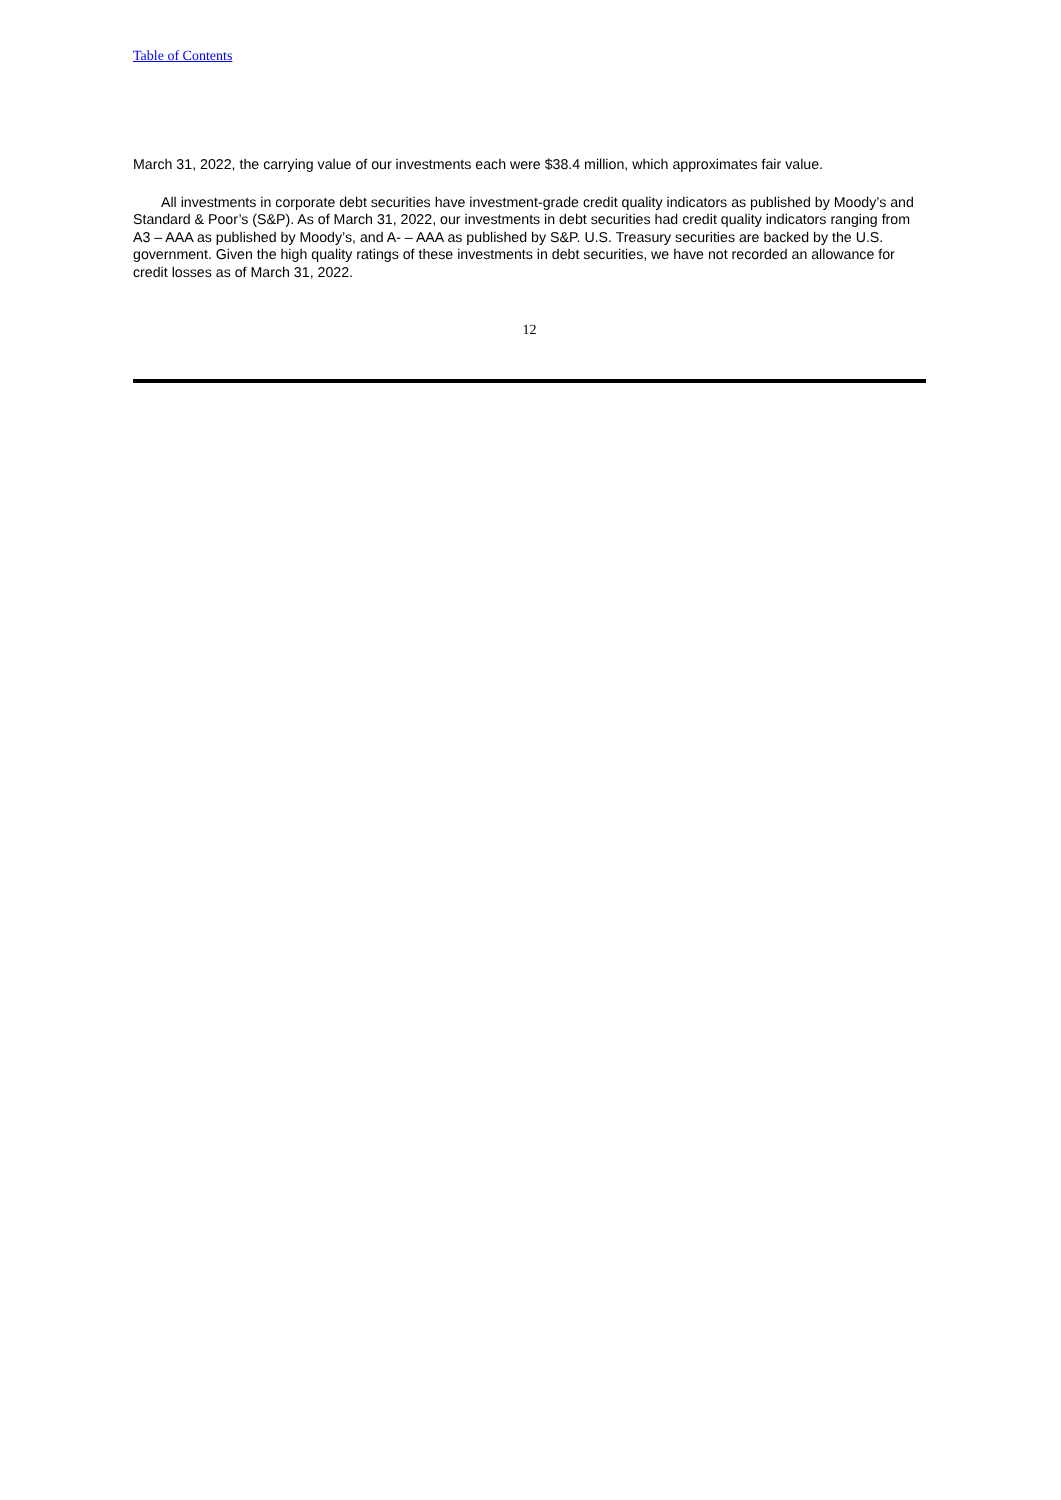Table of Contents
March 31, 2022, the carrying value of our investments each were $38.4 million, which approximates fair value.
All investments in corporate debt securities have investment-grade credit quality indicators as published by Moody’s and Standard & Poor’s (S&P). As of March 31, 2022, our investments in debt securities had credit quality indicators ranging from A3 – AAA as published by Moody’s, and A- – AAA as published by S&P. U.S. Treasury securities are backed by the U.S. government. Given the high quality ratings of these investments in debt securities, we have not recorded an allowance for credit losses as of March 31, 2022.
12